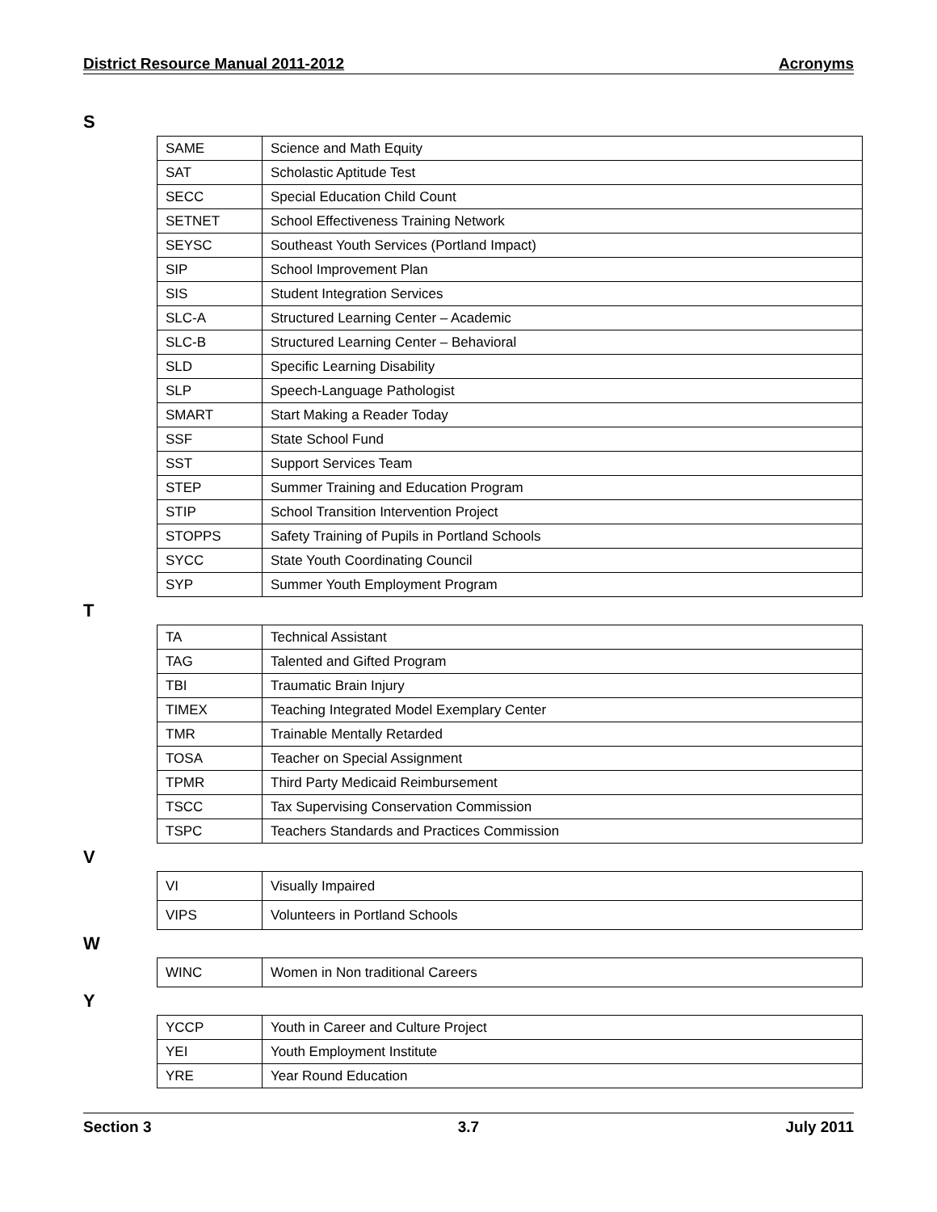District Resource Manual 2011-2012 Acronyms
S
| SAME | Science and Math Equity |
| SAT | Scholastic Aptitude Test |
| SECC | Special Education Child Count |
| SETNET | School Effectiveness Training Network |
| SEYSC | Southeast Youth Services (Portland Impact) |
| SIP | School Improvement Plan |
| SIS | Student Integration Services |
| SLC-A | Structured Learning Center – Academic |
| SLC-B | Structured Learning Center – Behavioral |
| SLD | Specific Learning Disability |
| SLP | Speech-Language Pathologist |
| SMART | Start Making a Reader Today |
| SSF | State School Fund |
| SST | Support Services Team |
| STEP | Summer Training and Education Program |
| STIP | School Transition Intervention Project |
| STOPPS | Safety Training of Pupils in Portland Schools |
| SYCC | State Youth Coordinating Council |
| SYP | Summer Youth Employment Program |
T
| TA | Technical Assistant |
| TAG | Talented and Gifted Program |
| TBI | Traumatic Brain Injury |
| TIMEX | Teaching Integrated Model Exemplary Center |
| TMR | Trainable Mentally Retarded |
| TOSA | Teacher on Special Assignment |
| TPMR | Third Party Medicaid Reimbursement |
| TSCC | Tax Supervising Conservation Commission |
| TSPC | Teachers Standards and Practices Commission |
V
| VI | Visually Impaired |
| VIPS | Volunteers in Portland Schools |
W
| WINC | Women in Non traditional Careers |
Y
| YCCP | Youth in Career and Culture Project |
| YEI | Youth Employment Institute |
| YRE | Year Round Education |
Section 3 3.7 July 2011